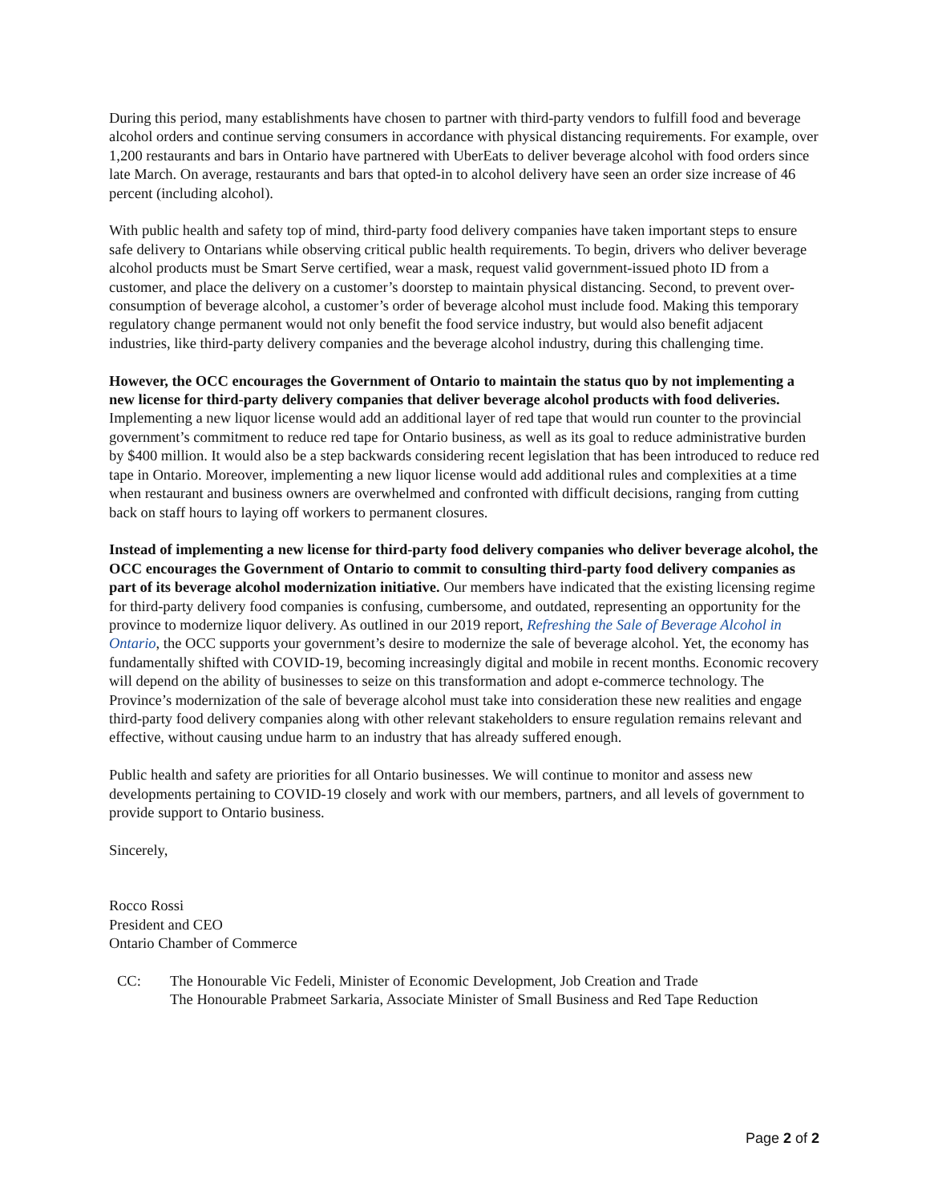During this period, many establishments have chosen to partner with third-party vendors to fulfill food and beverage alcohol orders and continue serving consumers in accordance with physical distancing requirements. For example, over 1,200 restaurants and bars in Ontario have partnered with UberEats to deliver beverage alcohol with food orders since late March. On average, restaurants and bars that opted-in to alcohol delivery have seen an order size increase of 46 percent (including alcohol).
With public health and safety top of mind, third-party food delivery companies have taken important steps to ensure safe delivery to Ontarians while observing critical public health requirements. To begin, drivers who deliver beverage alcohol products must be Smart Serve certified, wear a mask, request valid government-issued photo ID from a customer, and place the delivery on a customer’s doorstep to maintain physical distancing. Second, to prevent over-consumption of beverage alcohol, a customer’s order of beverage alcohol must include food. Making this temporary regulatory change permanent would not only benefit the food service industry, but would also benefit adjacent industries, like third-party delivery companies and the beverage alcohol industry, during this challenging time.
However, the OCC encourages the Government of Ontario to maintain the status quo by not implementing a new license for third-party delivery companies that deliver beverage alcohol products with food deliveries. Implementing a new liquor license would add an additional layer of red tape that would run counter to the provincial government’s commitment to reduce red tape for Ontario business, as well as its goal to reduce administrative burden by $400 million. It would also be a step backwards considering recent legislation that has been introduced to reduce red tape in Ontario. Moreover, implementing a new liquor license would add additional rules and complexities at a time when restaurant and business owners are overwhelmed and confronted with difficult decisions, ranging from cutting back on staff hours to laying off workers to permanent closures.
Instead of implementing a new license for third-party food delivery companies who deliver beverage alcohol, the OCC encourages the Government of Ontario to commit to consulting third-party food delivery companies as part of its beverage alcohol modernization initiative. Our members have indicated that the existing licensing regime for third-party delivery food companies is confusing, cumbersome, and outdated, representing an opportunity for the province to modernize liquor delivery. As outlined in our 2019 report, Refreshing the Sale of Beverage Alcohol in Ontario, the OCC supports your government’s desire to modernize the sale of beverage alcohol. Yet, the economy has fundamentally shifted with COVID-19, becoming increasingly digital and mobile in recent months. Economic recovery will depend on the ability of businesses to seize on this transformation and adopt e-commerce technology. The Province’s modernization of the sale of beverage alcohol must take into consideration these new realities and engage third-party food delivery companies along with other relevant stakeholders to ensure regulation remains relevant and effective, without causing undue harm to an industry that has already suffered enough.
Public health and safety are priorities for all Ontario businesses. We will continue to monitor and assess new developments pertaining to COVID-19 closely and work with our members, partners, and all levels of government to provide support to Ontario business.
Sincerely,
Rocco Rossi
President and CEO
Ontario Chamber of Commerce
CC: The Honourable Vic Fedeli, Minister of Economic Development, Job Creation and Trade
The Honourable Prabmeet Sarkaria, Associate Minister of Small Business and Red Tape Reduction
Page 2 of 2